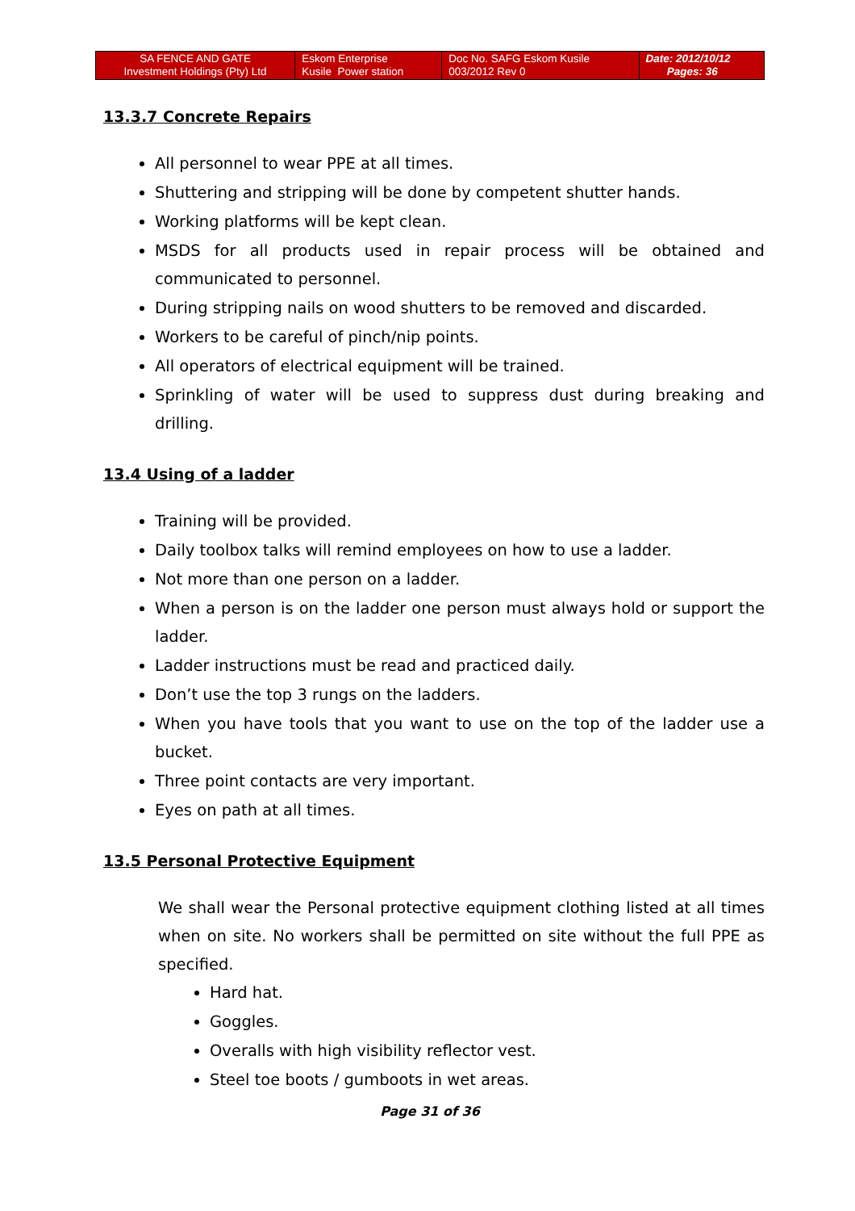| SA FENCE AND GATE Investment Holdings (Pty) Ltd | Eskom Enterprise Kusile Power station | Doc No. SAFG Eskom Kusile 003/2012 Rev 0 | Date: 2012/10/12 Pages: 36 |
13.3.7 Concrete Repairs
All personnel to wear PPE at all times.
Shuttering and stripping will be done by competent shutter hands.
Working platforms will be kept clean.
MSDS for all products used in repair process will be obtained and communicated to personnel.
During stripping nails on wood shutters to be removed and discarded.
Workers to be careful of pinch/nip points.
All operators of electrical equipment will be trained.
Sprinkling of water will be used to suppress dust during breaking and drilling.
13.4 Using of a ladder
Training will be provided.
Daily toolbox talks will remind employees on how to use a ladder.
Not more than one person on a ladder.
When a person is on the ladder one person must always hold or support the ladder.
Ladder instructions must be read and practiced daily.
Don’t use the top 3 rungs on the ladders.
When you have tools that you want to use on the top of the ladder use a bucket.
Three point contacts are very important.
Eyes on path at all times.
13.5 Personal Protective Equipment
We shall wear the Personal protective equipment clothing listed at all times when on site. No workers shall be permitted on site without the full PPE as specified.
Hard hat.
Goggles.
Overalls with high visibility reflector vest.
Steel toe boots / gumboots in wet areas.
Page 31 of 36